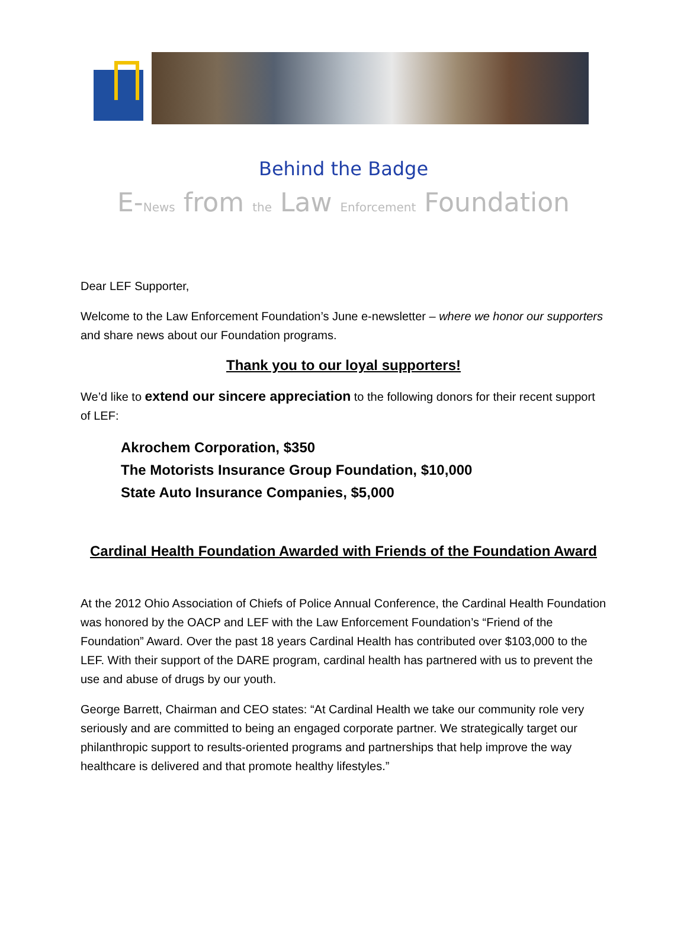Behind the Badge
E-News from the Law Enforcement Foundation
Dear LEF Supporter,
Welcome to the Law Enforcement Foundation’s June e-newsletter – where we honor our supporters and share news about our Foundation programs.
Thank you to our loyal supporters!
We’d like to extend our sincere appreciation to the following donors for their recent support of LEF:
Akrochem Corporation, $350
The Motorists Insurance Group Foundation, $10,000
State Auto Insurance Companies, $5,000
Cardinal Health Foundation Awarded with Friends of the Foundation Award
At the 2012 Ohio Association of Chiefs of Police Annual Conference, the Cardinal Health Foundation was honored by the OACP and LEF with the Law Enforcement Foundation’s “Friend of the Foundation” Award. Over the past 18 years Cardinal Health has contributed over $103,000 to the LEF. With their support of the DARE program, cardinal health has partnered with us to prevent the use and abuse of drugs by our youth.
George Barrett, Chairman and CEO states: “At Cardinal Health we take our community role very seriously and are committed to being an engaged corporate partner. We strategically target our philanthropic support to results-oriented programs and partnerships that help improve the way healthcare is delivered and that promote healthy lifestyles.”